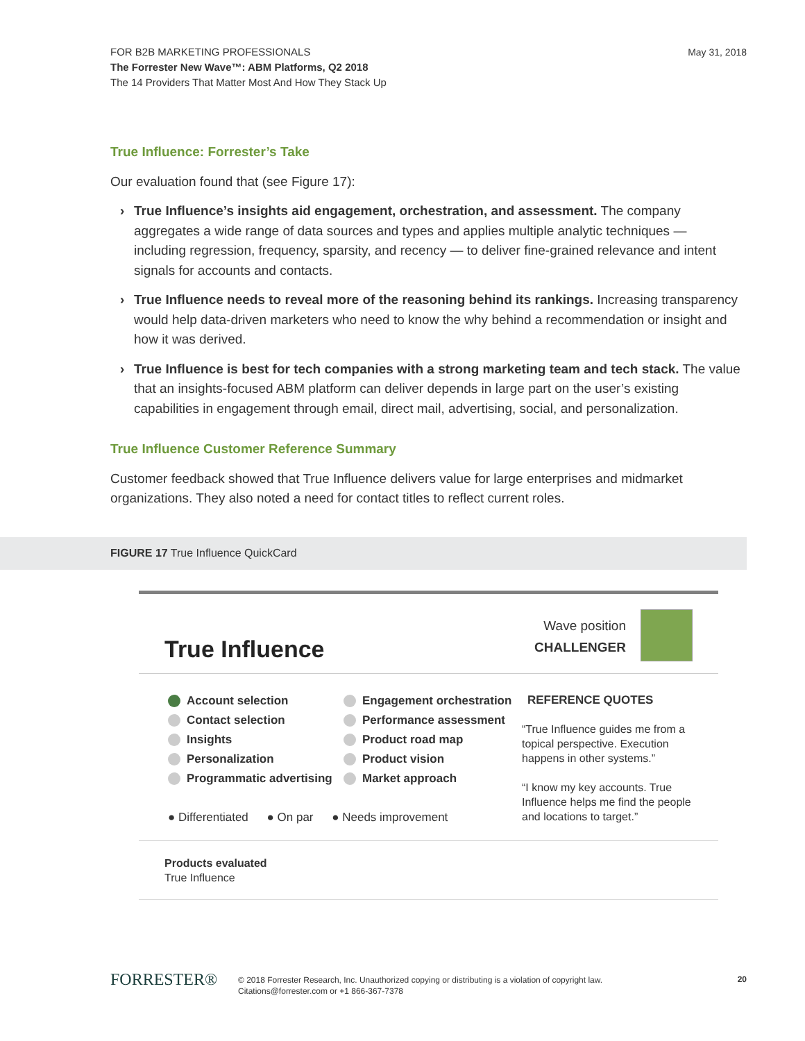FOR B2B MARKETING PROFESSIONALS
The Forrester New Wave™: ABM Platforms, Q2 2018
The 14 Providers That Matter Most And How They Stack Up
May 31, 2018
True Influence: Forrester’s Take
Our evaluation found that (see Figure 17):
› True Influence’s insights aid engagement, orchestration, and assessment. The company aggregates a wide range of data sources and types and applies multiple analytic techniques — including regression, frequency, sparsity, and recency — to deliver fine-grained relevance and intent signals for accounts and contacts.
› True Influence needs to reveal more of the reasoning behind its rankings. Increasing transparency would help data-driven marketers who need to know the why behind a recommendation or insight and how it was derived.
› True Influence is best for tech companies with a strong marketing team and tech stack. The value that an insights-focused ABM platform can deliver depends in large part on the user’s existing capabilities in engagement through email, direct mail, advertising, social, and personalization.
True Influence Customer Reference Summary
Customer feedback showed that True Influence delivers value for large enterprises and midmarket organizations. They also noted a need for contact titles to reflect current roles.
FIGURE 17 True Influence QuickCard
True Influence
Wave position
CHALLENGER
Account selection
Contact selection
Insights
Personalization
Programmatic advertising
Engagement orchestration
Performance assessment
Product road map
Product vision
Market approach
REFERENCE QUOTES
“True Influence guides me from a topical perspective. Execution happens in other systems.”
“I know my key accounts. True Influence helps me find the people and locations to target.”
● Differentiated ● On par ● Needs improvement
Products evaluated
True Influence
FORRESTER®
© 2018 Forrester Research, Inc. Unauthorized copying or distributing is a violation of copyright law.
Citations@forrester.com or +1 866-367-7378
20